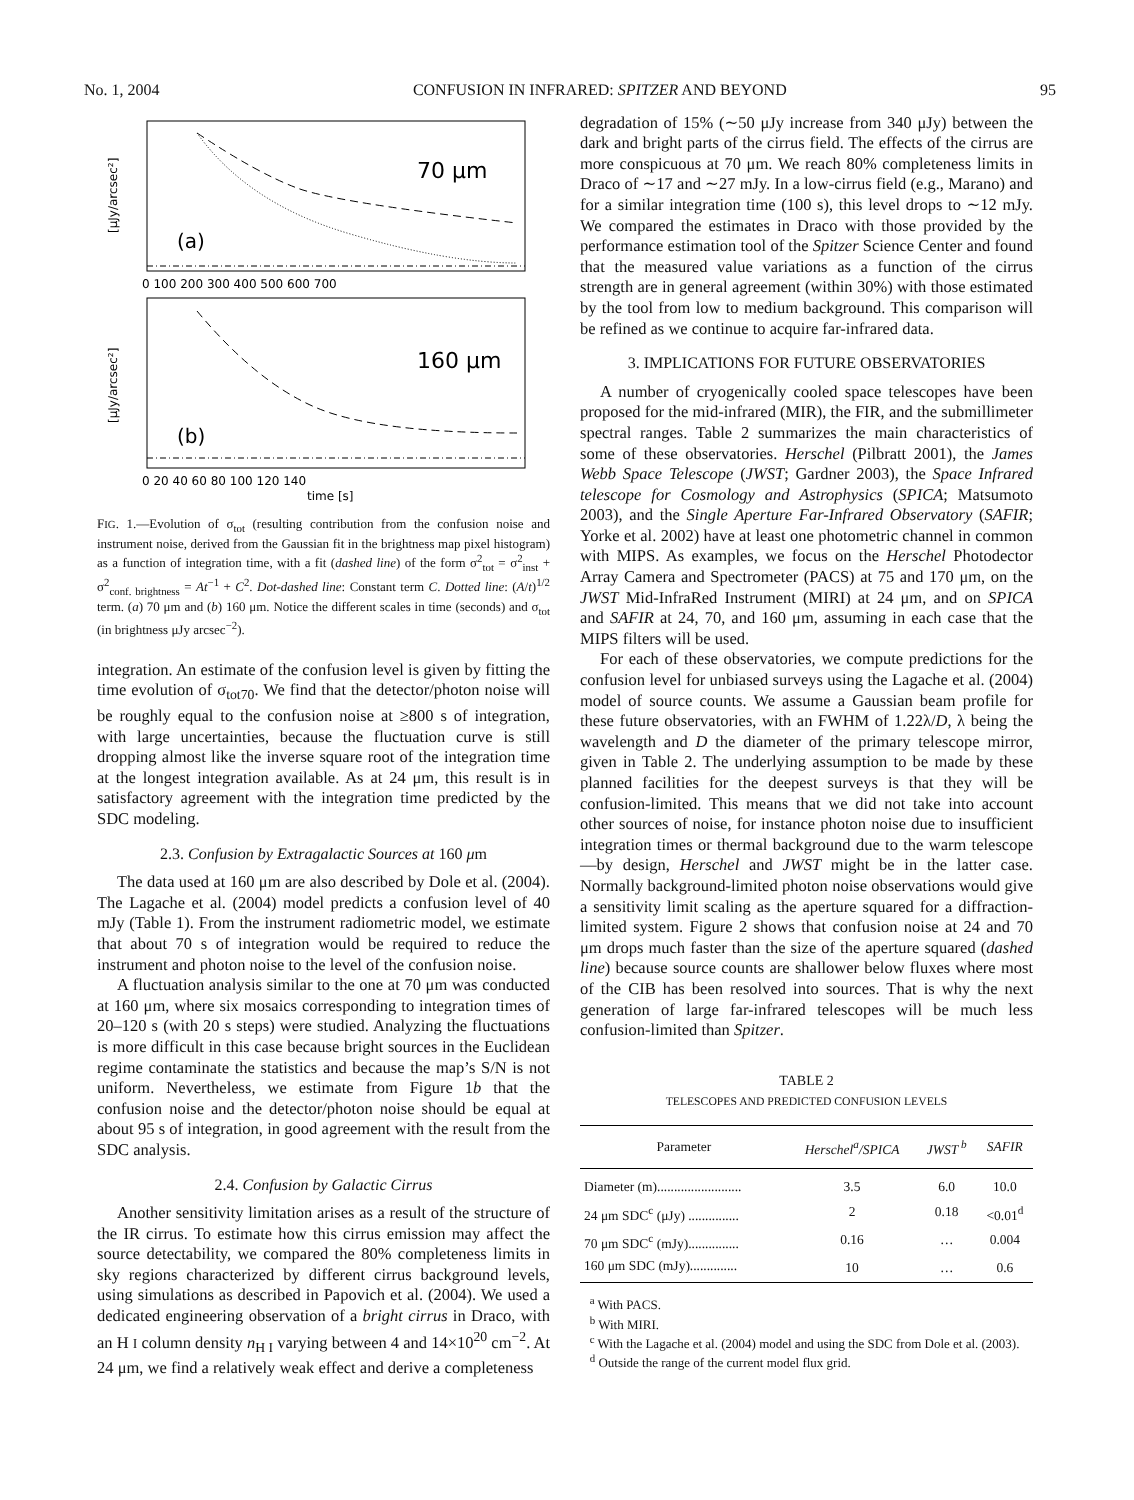No. 1, 2004 CONFUSION IN INFRARED: SPITZER AND BEYOND 95
70 µm
(a)
[µJy/arcsec²]
0 100 200 300 400 500 600 700
160 µm
(b)
[µJy/arcsec²]
0 20 40 60 80 100 120 140
time [s]
FIG. 1.—Evolution of σ<sub>tot</sub> (resulting contribution from the confusion noise and instrument noise, derived from the Gaussian fit in the brightness map pixel histogram) as a function of integration time, with a fit (dashed line) of the form σ<sup>2</sup><sub>tot</sub> = σ<sup>2</sup><sub>inst</sub> + σ<sup>2</sup><sub>conf. brightness</sub> = At<sup>−1</sup> + C<sup>2</sup>. Dot-dashed line: Constant term C. Dotted line: (A/t)<sup>1/2</sup> term. (a) 70 μm and (b) 160 μm. Notice the different scales in time (seconds) and σ<sub>tot</sub> (in brightness μJy arcsec<sup>−2</sup>).
integration. An estimate of the confusion level is given by fitting the time evolution of σ<sub>tot70</sub>. We find that the detector/photon noise will be roughly equal to the confusion noise at ≥800 s of integration, with large uncertainties, because the fluctuation curve is still dropping almost like the inverse square root of the integration time at the longest integration available. As at 24 μm, this result is in satisfactory agreement with the integration time predicted by the SDC modeling.
2.3. Confusion by Extragalactic Sources at 160 μm
The data used at 160 μm are also described by Dole et al. (2004). The Lagache et al. (2004) model predicts a confusion level of 40 mJy (Table 1). From the instrument radiometric model, we estimate that about 70 s of integration would be required to reduce the instrument and photon noise to the level of the confusion noise.
A fluctuation analysis similar to the one at 70 μm was conducted at 160 μm, where six mosaics corresponding to integration times of 20–120 s (with 20 s steps) were studied. Analyzing the fluctuations is more difficult in this case because bright sources in the Euclidean regime contaminate the statistics and because the map’s S/N is not uniform. Nevertheless, we estimate from Figure 1b that the confusion noise and the detector/photon noise should be equal at about 95 s of integration, in good agreement with the result from the SDC analysis.
2.4. Confusion by Galactic Cirrus
Another sensitivity limitation arises as a result of the structure of the IR cirrus. To estimate how this cirrus emission may affect the source detectability, we compared the 80% completeness limits in sky regions characterized by different cirrus background levels, using simulations as described in Papovich et al. (2004). We used a dedicated engineering observation of a bright cirrus in Draco, with an H I column density n<sub>H I</sub> varying between 4 and 14×10<sup>20</sup> cm<sup>−2</sup>. At 24 μm, we find a relatively weak effect and derive a completeness
degradation of 15% (∼50 μJy increase from 340 μJy) between the dark and bright parts of the cirrus field. The effects of the cirrus are more conspicuous at 70 μm. We reach 80% completeness limits in Draco of ∼17 and ∼27 mJy. In a low-cirrus field (e.g., Marano) and for a similar integration time (100 s), this level drops to ∼12 mJy. We compared the estimates in Draco with those provided by the performance estimation tool of the Spitzer Science Center and found that the measured value variations as a function of the cirrus strength are in general agreement (within 30%) with those estimated by the tool from low to medium background. This comparison will be refined as we continue to acquire far-infrared data.
3. IMPLICATIONS FOR FUTURE OBSERVATORIES
A number of cryogenically cooled space telescopes have been proposed for the mid-infrared (MIR), the FIR, and the submillimeter spectral ranges. Table 2 summarizes the main characteristics of some of these observatories. Herschel (Pilbratt 2001), the James Webb Space Telescope (JWST; Gardner 2003), the Space Infrared telescope for Cosmology and Astrophysics (SPICA; Matsumoto 2003), and the Single Aperture Far-Infrared Observatory (SAFIR; Yorke et al. 2002) have at least one photometric channel in common with MIPS. As examples, we focus on the Herschel Photodector Array Camera and Spectrometer (PACS) at 75 and 170 μm, on the JWST Mid-InfraRed Instrument (MIRI) at 24 μm, and on SPICA and SAFIR at 24, 70, and 160 μm, assuming in each case that the MIPS filters will be used.
For each of these observatories, we compute predictions for the confusion level for unbiased surveys using the Lagache et al. (2004) model of source counts. We assume a Gaussian beam profile for these future observatories, with an FWHM of 1.22λ/D, λ being the wavelength and D the diameter of the primary telescope mirror, given in Table 2. The underlying assumption to be made by these planned facilities for the deepest surveys is that they will be confusion-limited. This means that we did not take into account other sources of noise, for instance photon noise due to insufficient integration times or thermal background due to the warm telescope—by design, Herschel and JWST might be in the latter case. Normally background-limited photon noise observations would give a sensitivity limit scaling as the aperture squared for a diffraction-limited system. Figure 2 shows that confusion noise at 24 and 70 μm drops much faster than the size of the aperture squared (dashed line) because source counts are shallower below fluxes where most of the CIB has been resolved into sources. That is why the next generation of large far-infrared telescopes will be much less confusion-limited than Spitzer.
TABLE 2
TELESCOPES AND PREDICTED CONFUSION LEVELS
| Parameter | Herschel<sup>a</sup>/SPICA | JWST<sup>b</sup> | SAFIR |
| --- | --- | --- | --- |
| Diameter (m)......................... | 3.5 | 6.0 | 10.0 |
| 24 μm SDC<sup>c</sup> (μJy) ............... | 2 | 0.18 | <0.01<sup>d</sup> |
| 70 μm SDC<sup>c</sup> (mJy)............... | 0.16 | … | 0.004 |
| 160 μm SDC (mJy).............. | 10 | … | 0.6 |
<sup>a</sup> With PACS.
<sup>b</sup> With MIRI.
<sup>c</sup> With the Lagache et al. (2004) model and using the SDC from Dole et al. (2003).
<sup>d</sup> Outside the range of the current model flux grid.